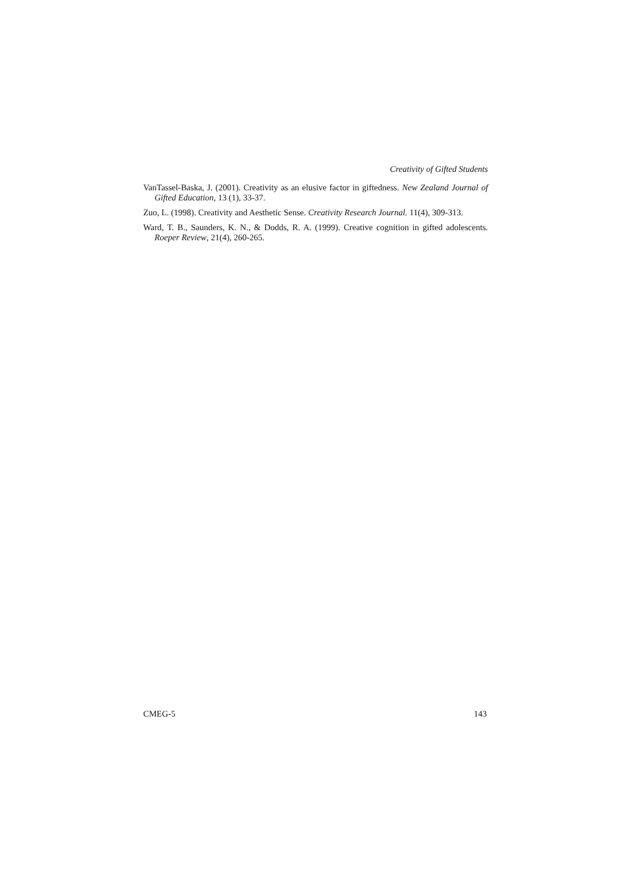Creativity of Gifted Students
VanTassel-Baska, J. (2001). Creativity as an elusive factor in giftedness. New Zealand Journal of Gifted Education, 13 (1), 33-37.
Zuo, L. (1998). Creativity and Aesthetic Sense. Creativity Research Journal. 11(4), 309-313.
Ward, T. B., Saunders, K. N., & Dodds, R. A. (1999). Creative cognition in gifted adolescents. Roeper Review, 21(4), 260-265.
CMEG-5 143